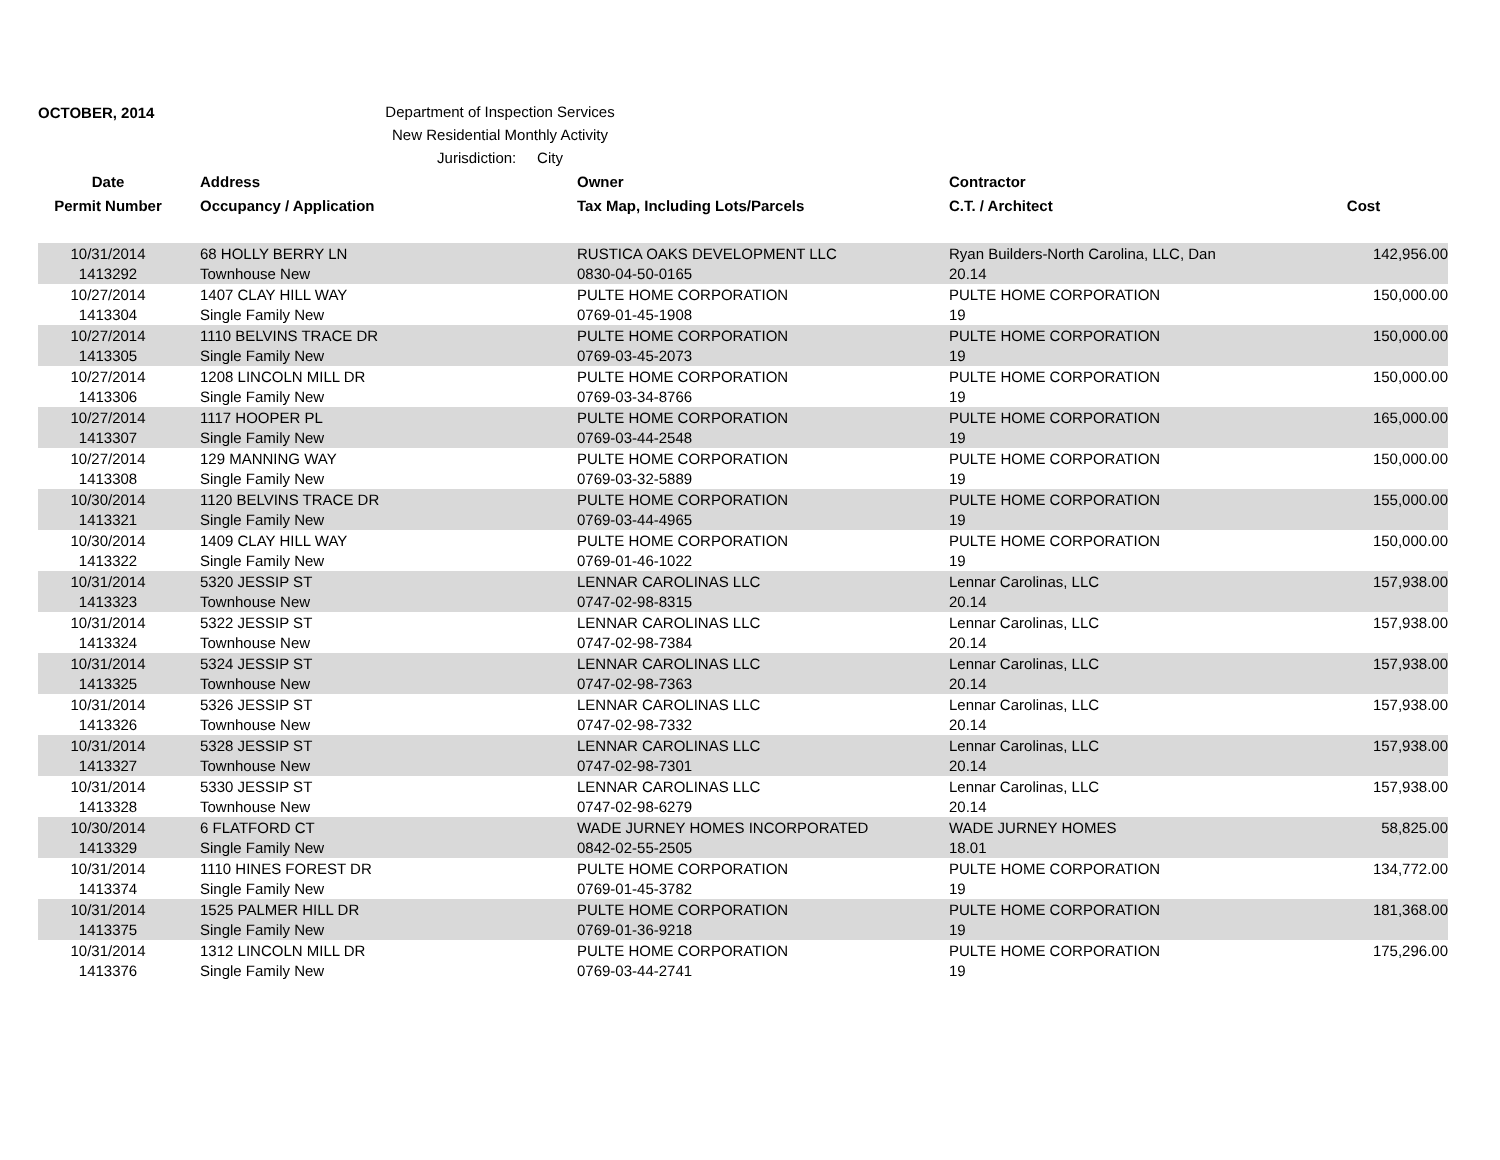OCTOBER, 2014
Department of Inspection Services
New Residential Monthly Activity
Jurisdiction: City
| Date | Address | Owner | Contractor | |
| --- | --- | --- | --- | --- |
| Permit Number | Occupancy / Application | Tax Map, Including Lots/Parcels | C.T. / Architect | Cost |
| 10/31/2014 | 68 HOLLY BERRY LN | RUSTICA OAKS DEVELOPMENT LLC | Ryan Builders-North Carolina, LLC, Dan | 142,956.00 |
| 1413292 | Townhouse New | 0830-04-50-0165 | 20.14 | |
| 10/27/2014 | 1407 CLAY HILL WAY | PULTE HOME CORPORATION | PULTE HOME CORPORATION | 150,000.00 |
| 1413304 | Single Family New | 0769-01-45-1908 | 19 | |
| 10/27/2014 | 1110 BELVINS TRACE DR | PULTE HOME CORPORATION | PULTE HOME CORPORATION | 150,000.00 |
| 1413305 | Single Family New | 0769-03-45-2073 | 19 | |
| 10/27/2014 | 1208 LINCOLN MILL DR | PULTE HOME CORPORATION | PULTE HOME CORPORATION | 150,000.00 |
| 1413306 | Single Family New | 0769-03-34-8766 | 19 | |
| 10/27/2014 | 1117 HOOPER PL | PULTE HOME CORPORATION | PULTE HOME CORPORATION | 165,000.00 |
| 1413307 | Single Family New | 0769-03-44-2548 | 19 | |
| 10/27/2014 | 129 MANNING WAY | PULTE HOME CORPORATION | PULTE HOME CORPORATION | 150,000.00 |
| 1413308 | Single Family New | 0769-03-32-5889 | 19 | |
| 10/30/2014 | 1120 BELVINS TRACE DR | PULTE HOME CORPORATION | PULTE HOME CORPORATION | 155,000.00 |
| 1413321 | Single Family New | 0769-03-44-4965 | 19 | |
| 10/30/2014 | 1409 CLAY HILL WAY | PULTE HOME CORPORATION | PULTE HOME CORPORATION | 150,000.00 |
| 1413322 | Single Family New | 0769-01-46-1022 | 19 | |
| 10/31/2014 | 5320 JESSIP ST | LENNAR CAROLINAS LLC | Lennar Carolinas, LLC | 157,938.00 |
| 1413323 | Townhouse New | 0747-02-98-8315 | 20.14 | |
| 10/31/2014 | 5322 JESSIP ST | LENNAR CAROLINAS LLC | Lennar Carolinas, LLC | 157,938.00 |
| 1413324 | Townhouse New | 0747-02-98-7384 | 20.14 | |
| 10/31/2014 | 5324 JESSIP ST | LENNAR CAROLINAS LLC | Lennar Carolinas, LLC | 157,938.00 |
| 1413325 | Townhouse New | 0747-02-98-7363 | 20.14 | |
| 10/31/2014 | 5326 JESSIP ST | LENNAR CAROLINAS LLC | Lennar Carolinas, LLC | 157,938.00 |
| 1413326 | Townhouse New | 0747-02-98-7332 | 20.14 | |
| 10/31/2014 | 5328 JESSIP ST | LENNAR CAROLINAS LLC | Lennar Carolinas, LLC | 157,938.00 |
| 1413327 | Townhouse New | 0747-02-98-7301 | 20.14 | |
| 10/31/2014 | 5330 JESSIP ST | LENNAR CAROLINAS LLC | Lennar Carolinas, LLC | 157,938.00 |
| 1413328 | Townhouse New | 0747-02-98-6279 | 20.14 | |
| 10/30/2014 | 6 FLATFORD CT | WADE JURNEY HOMES INCORPORATED | WADE JURNEY HOMES | 58,825.00 |
| 1413329 | Single Family New | 0842-02-55-2505 | 18.01 | |
| 10/31/2014 | 1110 HINES FOREST DR | PULTE HOME CORPORATION | PULTE HOME CORPORATION | 134,772.00 |
| 1413374 | Single Family New | 0769-01-45-3782 | 19 | |
| 10/31/2014 | 1525 PALMER HILL DR | PULTE HOME CORPORATION | PULTE HOME CORPORATION | 181,368.00 |
| 1413375 | Single Family New | 0769-01-36-9218 | 19 | |
| 10/31/2014 | 1312 LINCOLN MILL DR | PULTE HOME CORPORATION | PULTE HOME CORPORATION | 175,296.00 |
| 1413376 | Single Family New | 0769-03-44-2741 | 19 | |